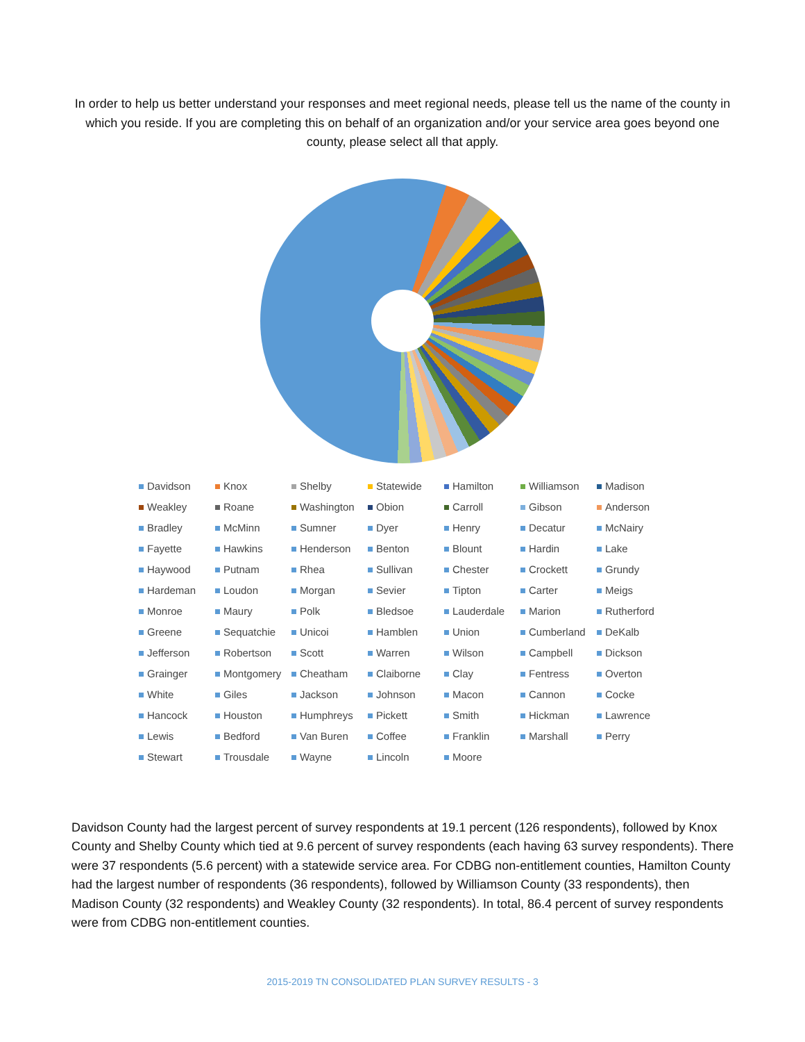In order to help us better understand your responses and meet regional needs, please tell us the name of the county in which you reside. If you are completing this on behalf of an organization and/or your service area goes beyond one county, please select all that apply.
Davidson Knox Shelby Statewide Hamilton Williamson Madison Weakley Roane Washington Obion Carroll Gibson Anderson Bradley McMinn Sumner Dyer Henry Decatur McNairy Fayette Hawkins Henderson Benton Blount Hardin Lake Haywood Putnam Rhea Sullivan Chester Crockett Grundy Hardeman Loudon Morgan Sevier Tipton Carter Meigs Monroe Maury Polk Bledsoe Lauderdale Marion Rutherford Greene Sequatchie Unicoi Hamblen Union Cumberland DeKalb Jefferson Robertson Scott Warren Wilson Campbell Dickson Grainger Montgomery Cheatham Claiborne Clay Fentress Overton White Giles Jackson Johnson Macon Cannon Cocke Hancock Houston Humphreys Pickett Smith Hickman Lawrence Lewis Bedford Van Buren Coffee Franklin Marshall Perry Stewart Trousdale Wayne Lincoln Moore
Davidson County had the largest percent of survey respondents at 19.1 percent (126 respondents), followed by Knox County and Shelby County which tied at 9.6 percent of survey respondents (each having 63 survey respondents). There were 37 respondents (5.6 percent) with a statewide service area. For CDBG non-entitlement counties, Hamilton County had the largest number of respondents (36 respondents), followed by Williamson County (33 respondents), then Madison County (32 respondents) and Weakley County (32 respondents). In total, 86.4 percent of survey respondents were from CDBG non-entitlement counties.
2015-2019 TN CONSOLIDATED PLAN SURVEY RESULTS - 3